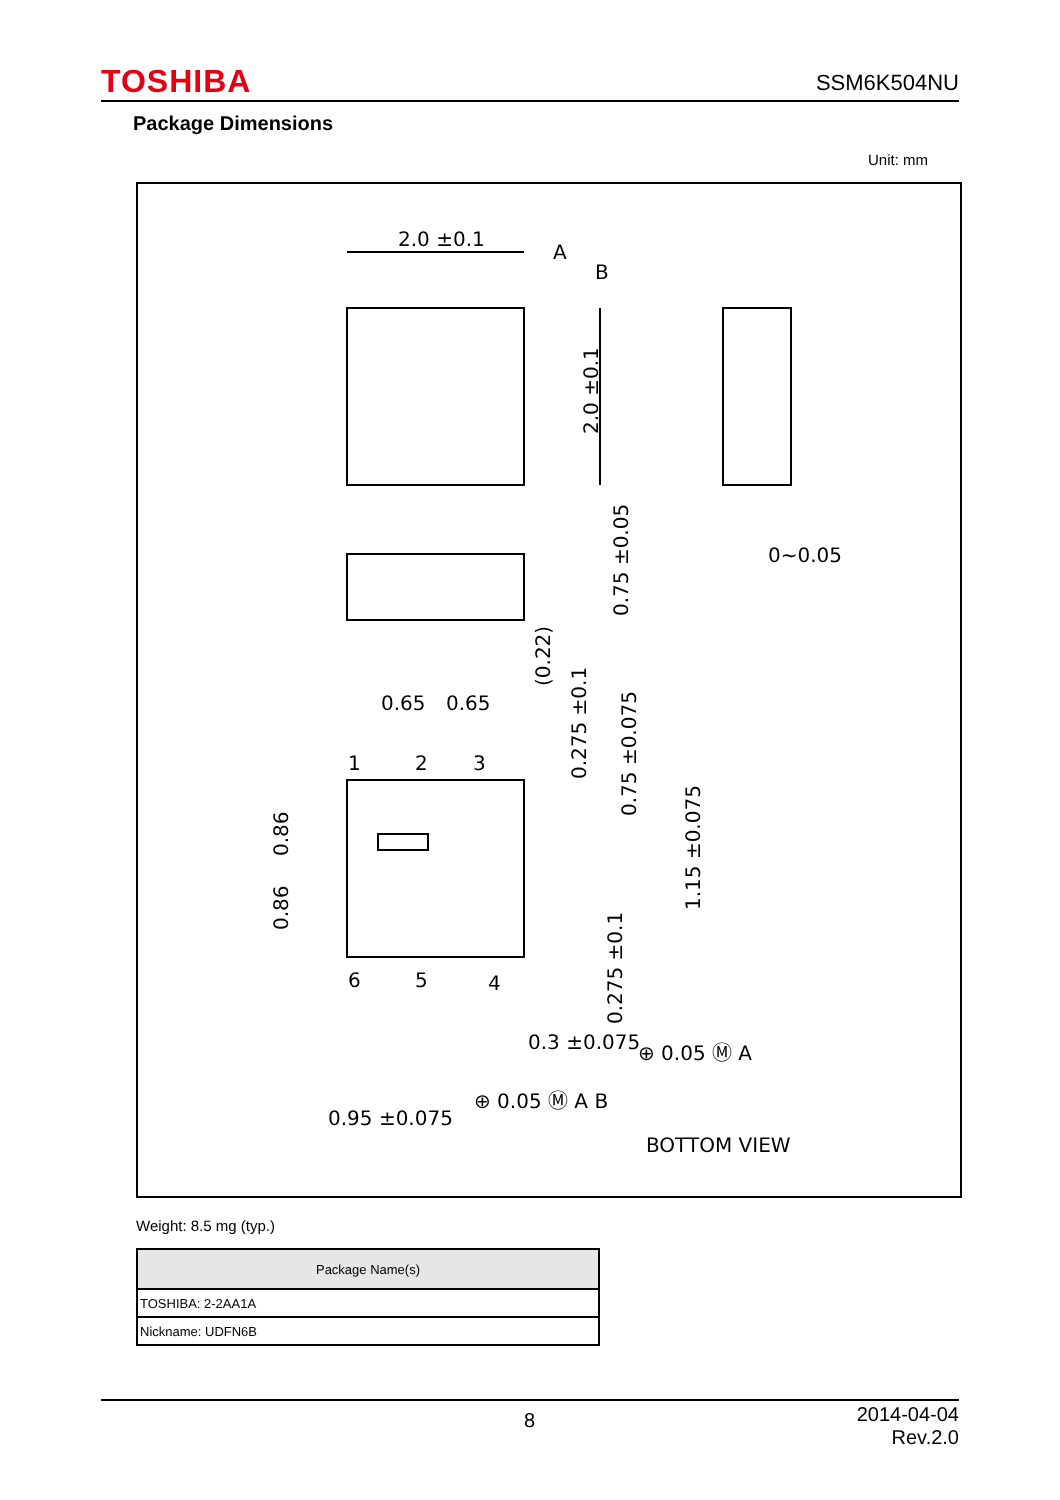TOSHIBA SSM6K504NU
Package Dimensions
Unit: mm
2.0 ±0.1
A
B
2.0 ±0.1
0~0.05
0.75 ±0.05
(0.22)
0.65
0.65
1
2
3
0.275 ±0.1
0.75 ±0.075
0.86
0.86
1.15 ±0.075
6
5
4
0.275 ±0.1
0.3 ±0.075
⊕ 0.05 Ⓜ A
0.95 ±0.075
⊕ 0.05 Ⓜ A B
BOTTOM VIEW
Weight: 8.5 mg (typ.)
| Package Name(s) |
| --- |
| TOSHIBA: 2-2AA1A |
| Nickname: UDFN6B |
8
2014-04-04
Rev.2.0